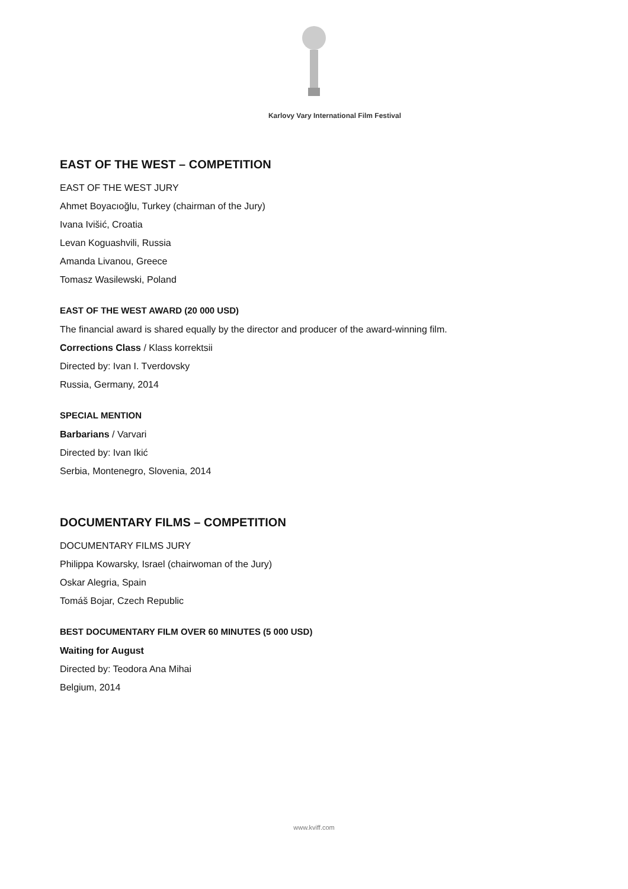Karlovy Vary International Film Festival
EAST OF THE WEST – COMPETITION
EAST OF THE WEST JURY
Ahmet Boyacıoğlu, Turkey (chairman of the Jury)
Ivana Ivišić, Croatia
Levan Koguashvili, Russia
Amanda Livanou, Greece
Tomasz Wasilewski, Poland
EAST OF THE WEST AWARD (20 000 USD)
The financial award is shared equally by the director and producer of the award-winning film.
Corrections Class / Klass korrektsii
Directed by: Ivan I. Tverdovsky
Russia, Germany, 2014
SPECIAL MENTION
Barbarians / Varvari
Directed by: Ivan Ikić
Serbia, Montenegro, Slovenia, 2014
DOCUMENTARY FILMS – COMPETITION
DOCUMENTARY FILMS JURY
Philippa Kowarsky, Israel (chairwoman of the Jury)
Oskar Alegria, Spain
Tomáš Bojar, Czech Republic
BEST DOCUMENTARY FILM OVER 60 MINUTES (5 000 USD)
Waiting for August
Directed by: Teodora Ana Mihai
Belgium, 2014
www.kviff.com